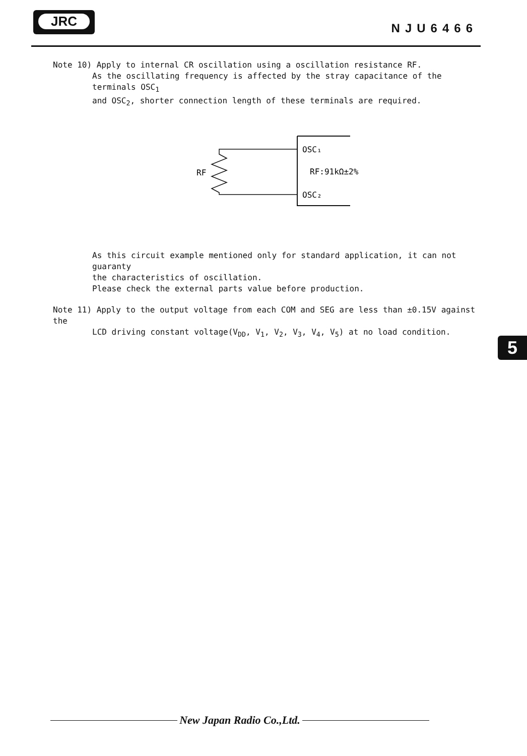JRC
NJU6466
Note 10) Apply to internal CR oscillation using a oscillation resistance RF.
As the oscillating frequency is affected by the stray capacitance of the terminals OSC<sub>1</sub>
and OSC<sub>2</sub>, shorter connection length of these terminals are required.
OSC₁
RF:91kΩ±2%
OSC₂
RF
As this circuit example mentioned only for standard application, it can not guaranty
the characteristics of oscillation.
Please check the external parts value before production.
Note 11) Apply to the output voltage from each COM and SEG are less than ±0.15V against the
LCD driving constant voltage(V<sub>DD</sub>, V<sub>1</sub>, V<sub>2</sub>, V<sub>3</sub>, V<sub>4</sub>, V<sub>5</sub>) at no load condition.
5
New Japan Radio Co.,Ltd.